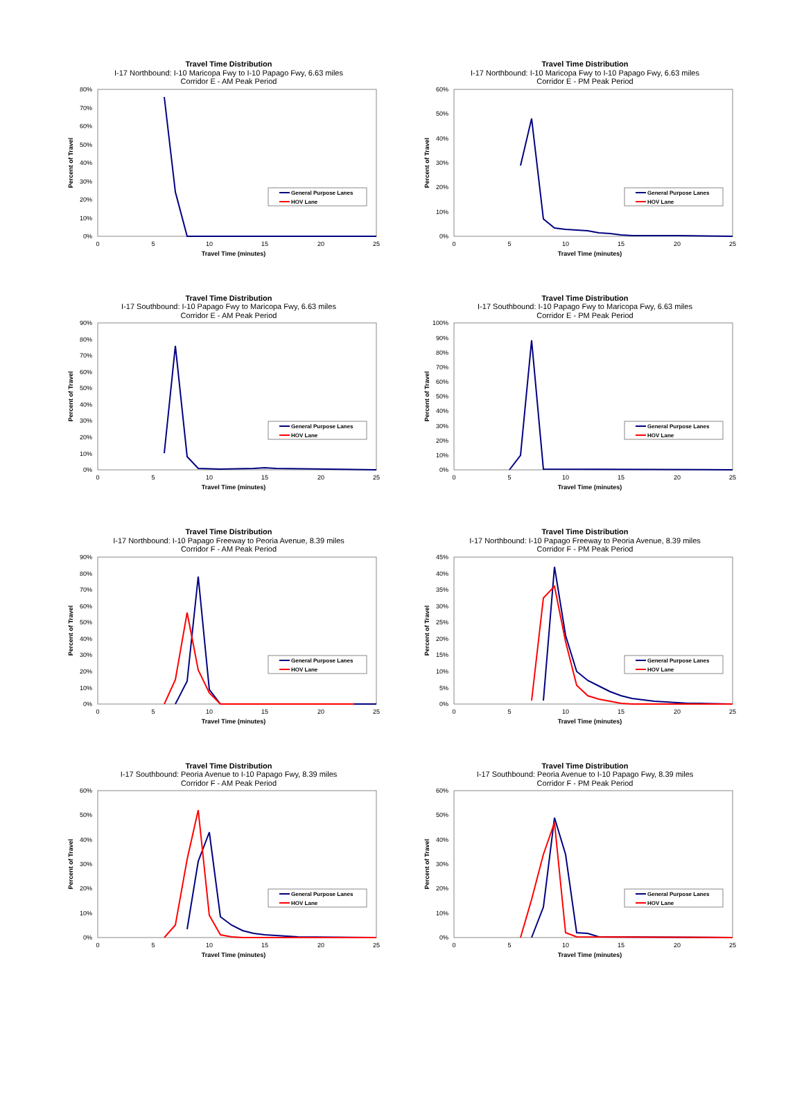Travel Time Distribution
I-17 Northbound: I-10 Maricopa Fwy to I-10 Papago Fwy, 6.63 miles
Corridor E - AM Peak Period
0%
10%
20%
30%
40%
50%
60%
70%
80%
0
5
10
15
20
25
Travel Time (minutes)
Percent of Travel
General Purpose Lanes
HOV Lane
Travel Time Distribution
I-17 Northbound: I-10 Maricopa Fwy to I-10 Papago Fwy, 6.63 miles
Corridor E - PM Peak Period
0%
10%
20%
30%
40%
50%
60%
0
5
10
15
20
25
Travel Time (minutes)
Percent of Travel
General Purpose Lanes
HOV Lane
Travel Time Distribution
I-17 Southbound: I-10 Papago Fwy to Maricopa Fwy, 6.63 miles
Corridor E - AM Peak Period
0%
10%
20%
30%
40%
50%
60%
70%
80%
90%
0
5
10
15
20
25
Travel Time (minutes)
Percent of Travel
General Purpose Lanes
HOV Lane
Travel Time Distribution
I-17 Southbound: I-10 Papago Fwy to Maricopa Fwy, 6.63 miles
Corridor E - PM Peak Period
0%
10%
20%
30%
40%
50%
60%
70%
80%
90%
100%
0
5
10
15
20
25
Travel Time (minutes)
Percent of Travel
General Purpose Lanes
HOV Lane
Travel Time Distribution
I-17 Northbound: I-10 Papago Freeway to Peoria Avenue, 8.39 miles
Corridor F - AM Peak Period
0%
10%
20%
30%
40%
50%
60%
70%
80%
90%
0
5
10
15
20
25
Travel Time (minutes)
Percent of Travel
General Purpose Lanes
HOV Lane
Travel Time Distribution
I-17 Northbound: I-10 Papago Freeway to Peoria Avenue, 8.39 miles
Corridor F - PM Peak Period
0%
5%
10%
15%
20%
25%
30%
35%
40%
45%
0
5
10
15
20
25
Travel Time (minutes)
Percent of Travel
General Purpose Lanes
HOV Lane
Travel Time Distribution
I-17 Southbound: Peoria Avenue to I-10 Papago Fwy, 8.39 miles
Corridor F - AM Peak Period
0%
10%
20%
30%
40%
50%
60%
0
5
10
15
20
25
Travel Time (minutes)
Percent of Travel
General Purpose Lanes
HOV Lane
Travel Time Distribution
I-17 Southbound: Peoria Avenue to I-10 Papago Fwy, 8.39 miles
Corridor F - PM Peak Period
0%
10%
20%
30%
40%
50%
60%
0
5
10
15
20
25
Travel Time (minutes)
Percent of Travel
General Purpose Lanes
HOV Lane